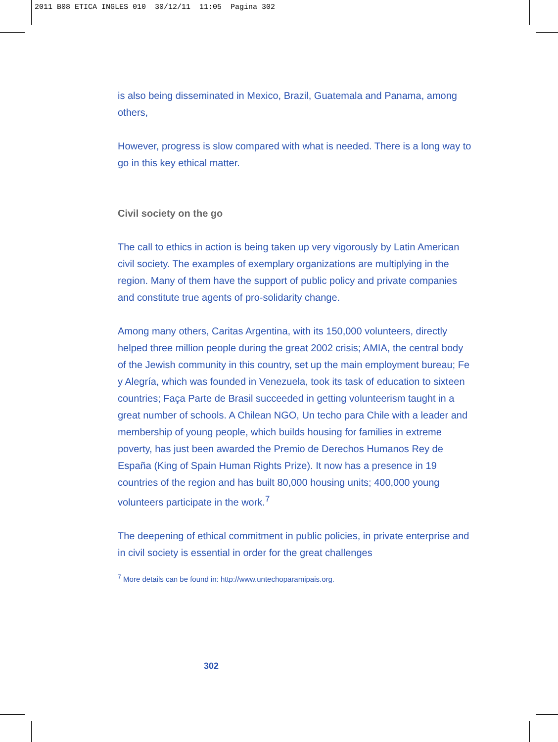2011 B08 ETICA INGLES 010 30/12/11 11:05 Pagina 302
is also being disseminated in Mexico, Brazil, Guatemala and Panama, among others,
However, progress is slow compared with what is needed. There is a long way to go in this key ethical matter.
Civil society on the go
The call to ethics in action is being taken up very vigorously by Latin American civil society. The examples of exemplary organizations are multiplying in the region. Many of them have the support of public policy and private companies and constitute true agents of pro-solidarity change.
Among many others, Caritas Argentina, with its 150,000 volunteers, directly helped three million people during the great 2002 crisis; AMIA, the central body of the Jewish community in this country, set up the main employment bureau; Fe y Alegría, which was founded in Venezuela, took its task of education to sixteen countries; Faça Parte de Brasil succeeded in getting volunteerism taught in a great number of schools. A Chilean NGO, Un techo para Chile with a leader and membership of young people, which builds housing for families in extreme poverty, has just been awarded the Premio de Derechos Humanos Rey de España (King of Spain Human Rights Prize). It now has a presence in 19 countries of the region and has built 80,000 housing units; 400,000 young volunteers participate in the work.<sup>7</sup>
The deepening of ethical commitment in public policies, in private enterprise and in civil society is essential in order for the great challenges
<sup>7</sup> More details can be found in: http://www.untechoparamipais.org.
302